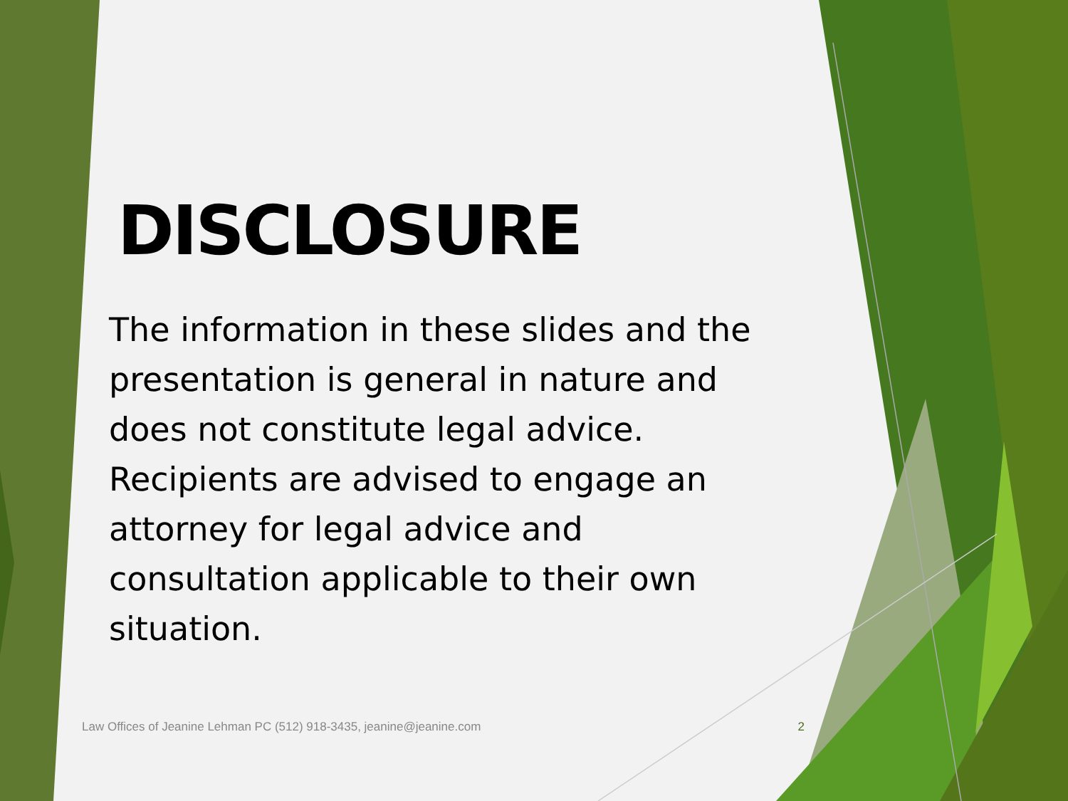DISCLOSURE
The information in these slides and the presentation is general in nature and does not constitute legal advice. Recipients are advised to engage an attorney for legal advice and consultation applicable to their own situation.
Law Offices of Jeanine Lehman PC (512) 918-3435, jeanine@jeanine.com 2